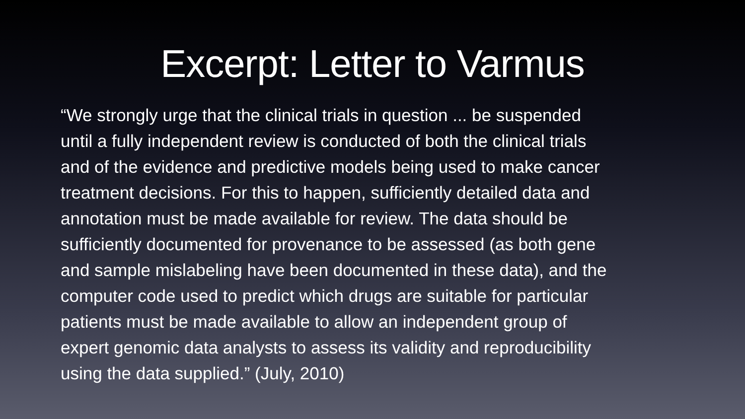Excerpt: Letter to Varmus
“We strongly urge that the clinical trials in question ... be suspended
until a fully independent review is conducted of both the clinical trials
and of the evidence and predictive models being used to make cancer
treatment decisions. For this to happen, sufficiently detailed data and
annotation must be made available for review. The data should be
sufficiently documented for provenance to be assessed (as both gene
and sample mislabeling have been documented in these data), and the
computer code used to predict which drugs are suitable for particular
patients must be made available to allow an independent group of
expert genomic data analysts to assess its validity and reproducibility
using the data supplied.” (July, 2010)